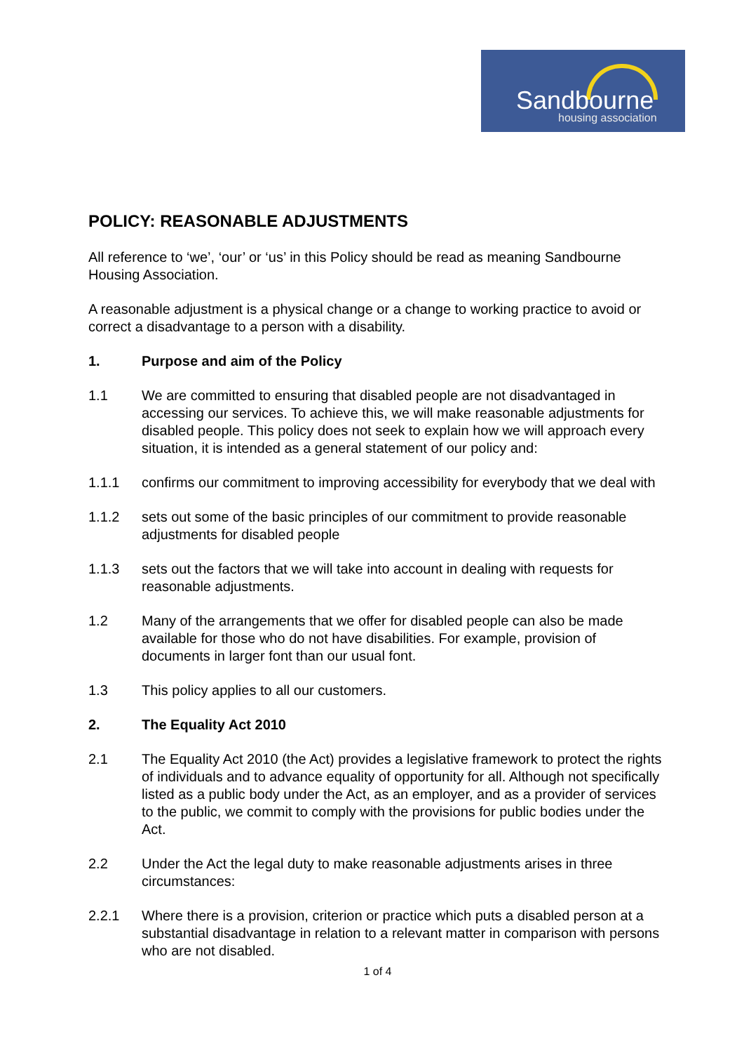Sandbourne
housing association
POLICY: REASONABLE ADJUSTMENTS
All reference to ‘we’, ‘our’ or ‘us’ in this Policy should be read as meaning Sandbourne Housing Association.
A reasonable adjustment is a physical change or a change to working practice to avoid or correct a disadvantage to a person with a disability.
1. Purpose and aim of the Policy
1.1 We are committed to ensuring that disabled people are not disadvantaged in accessing our services. To achieve this, we will make reasonable adjustments for disabled people. This policy does not seek to explain how we will approach every situation, it is intended as a general statement of our policy and:
1.1.1 confirms our commitment to improving accessibility for everybody that we deal with
1.1.2 sets out some of the basic principles of our commitment to provide reasonable adjustments for disabled people
1.1.3 sets out the factors that we will take into account in dealing with requests for reasonable adjustments.
1.2 Many of the arrangements that we offer for disabled people can also be made available for those who do not have disabilities. For example, provision of documents in larger font than our usual font.
1.3 This policy applies to all our customers.
2. The Equality Act 2010
2.1 The Equality Act 2010 (the Act) provides a legislative framework to protect the rights of individuals and to advance equality of opportunity for all. Although not specifically listed as a public body under the Act, as an employer, and as a provider of services to the public, we commit to comply with the provisions for public bodies under the Act.
2.2 Under the Act the legal duty to make reasonable adjustments arises in three circumstances:
2.2.1 Where there is a provision, criterion or practice which puts a disabled person at a substantial disadvantage in relation to a relevant matter in comparison with persons who are not disabled.
1 of 4